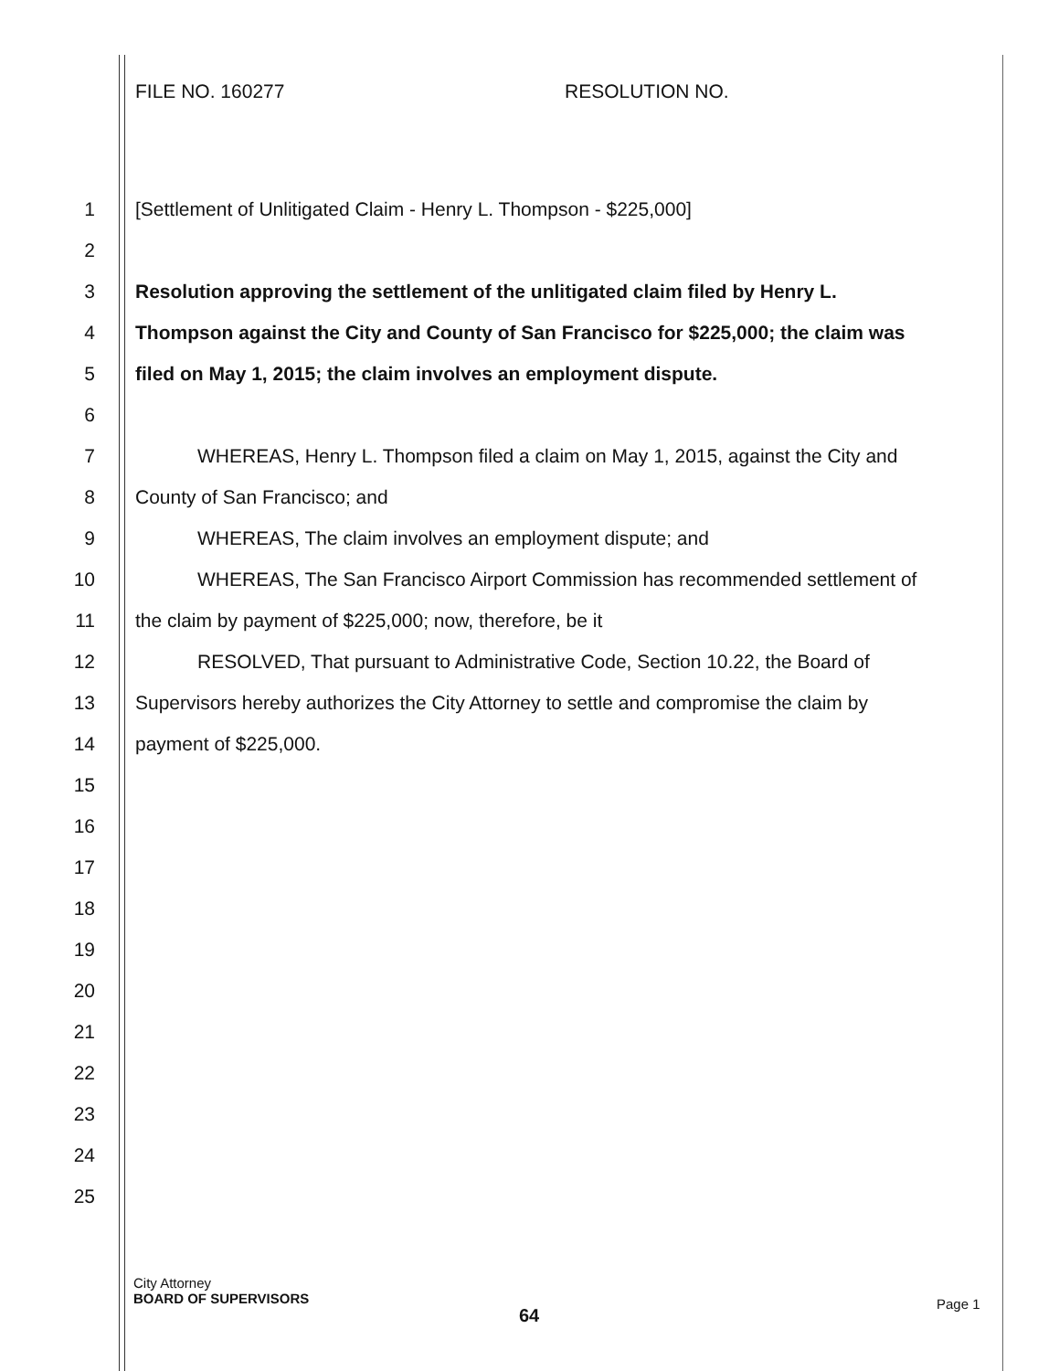FILE NO. 160277 RESOLUTION NO.
1 [Settlement of Unlitigated Claim - Henry L. Thompson - $225,000]
2
3 Resolution approving the settlement of the unlitigated claim filed by Henry L.
4 Thompson against the City and County of San Francisco for $225,000; the claim was
5 filed on May 1, 2015; the claim involves an employment dispute.
6
7 WHEREAS, Henry L. Thompson filed a claim on May 1, 2015, against the City and
8 County of San Francisco; and
9 WHEREAS, The claim involves an employment dispute; and
10 WHEREAS, The San Francisco Airport Commission has recommended settlement of
11 the claim by payment of $225,000; now, therefore, be it
12 RESOLVED, That pursuant to Administrative Code, Section 10.22, the Board of
13 Supervisors hereby authorizes the City Attorney to settle and compromise the claim by
14 payment of $225,000.
15
16
17
18
19
20
21
22
23
24
25
City Attorney
BOARD OF SUPERVISORS
64
Page 1